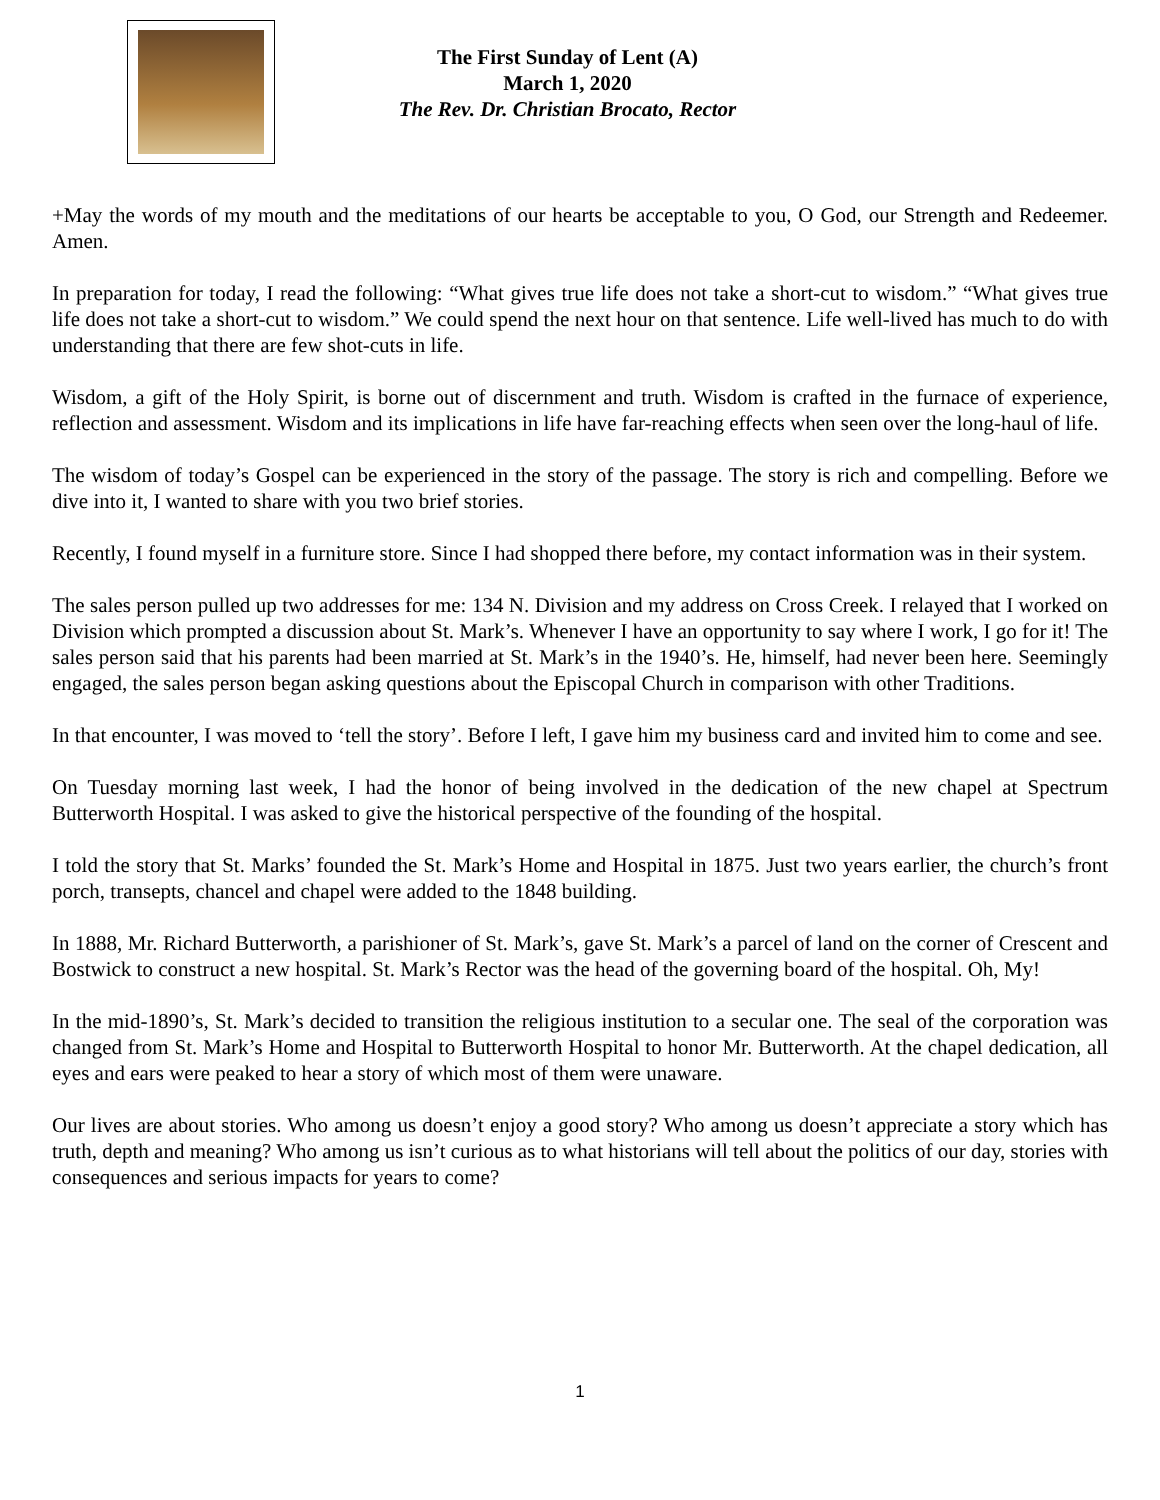The First Sunday of Lent (A)
March 1, 2020
The Rev. Dr. Christian Brocato, Rector
+May the words of my mouth and the meditations of our hearts be acceptable to you, O God, our Strength and Redeemer. Amen.
In preparation for today, I read the following: “What gives true life does not take a short-cut to wisdom.” “What gives true life does not take a short-cut to wisdom.” We could spend the next hour on that sentence. Life well-lived has much to do with understanding that there are few shot-cuts in life.
Wisdom, a gift of the Holy Spirit, is borne out of discernment and truth. Wisdom is crafted in the furnace of experience, reflection and assessment. Wisdom and its implications in life have far-reaching effects when seen over the long-haul of life.
The wisdom of today’s Gospel can be experienced in the story of the passage. The story is rich and compelling. Before we dive into it, I wanted to share with you two brief stories.
Recently, I found myself in a furniture store. Since I had shopped there before, my contact information was in their system.
The sales person pulled up two addresses for me: 134 N. Division and my address on Cross Creek. I relayed that I worked on Division which prompted a discussion about St. Mark’s. Whenever I have an opportunity to say where I work, I go for it! The sales person said that his parents had been married at St. Mark’s in the 1940’s. He, himself, had never been here. Seemingly engaged, the sales person began asking questions about the Episcopal Church in comparison with other Traditions.
In that encounter, I was moved to ‘tell the story’. Before I left, I gave him my business card and invited him to come and see.
On Tuesday morning last week, I had the honor of being involved in the dedication of the new chapel at Spectrum Butterworth Hospital. I was asked to give the historical perspective of the founding of the hospital.
I told the story that St. Marks’ founded the St. Mark’s Home and Hospital in 1875. Just two years earlier, the church’s front porch, transepts, chancel and chapel were added to the 1848 building.
In 1888, Mr. Richard Butterworth, a parishioner of St. Mark’s, gave St. Mark’s a parcel of land on the corner of Crescent and Bostwick to construct a new hospital. St. Mark’s Rector was the head of the governing board of the hospital. Oh, My!
In the mid-1890’s, St. Mark’s decided to transition the religious institution to a secular one. The seal of the corporation was changed from St. Mark’s Home and Hospital to Butterworth Hospital to honor Mr. Butterworth. At the chapel dedication, all eyes and ears were peaked to hear a story of which most of them were unaware.
Our lives are about stories. Who among us doesn’t enjoy a good story? Who among us doesn’t appreciate a story which has truth, depth and meaning? Who among us isn’t curious as to what historians will tell about the politics of our day, stories with consequences and serious impacts for years to come?
1